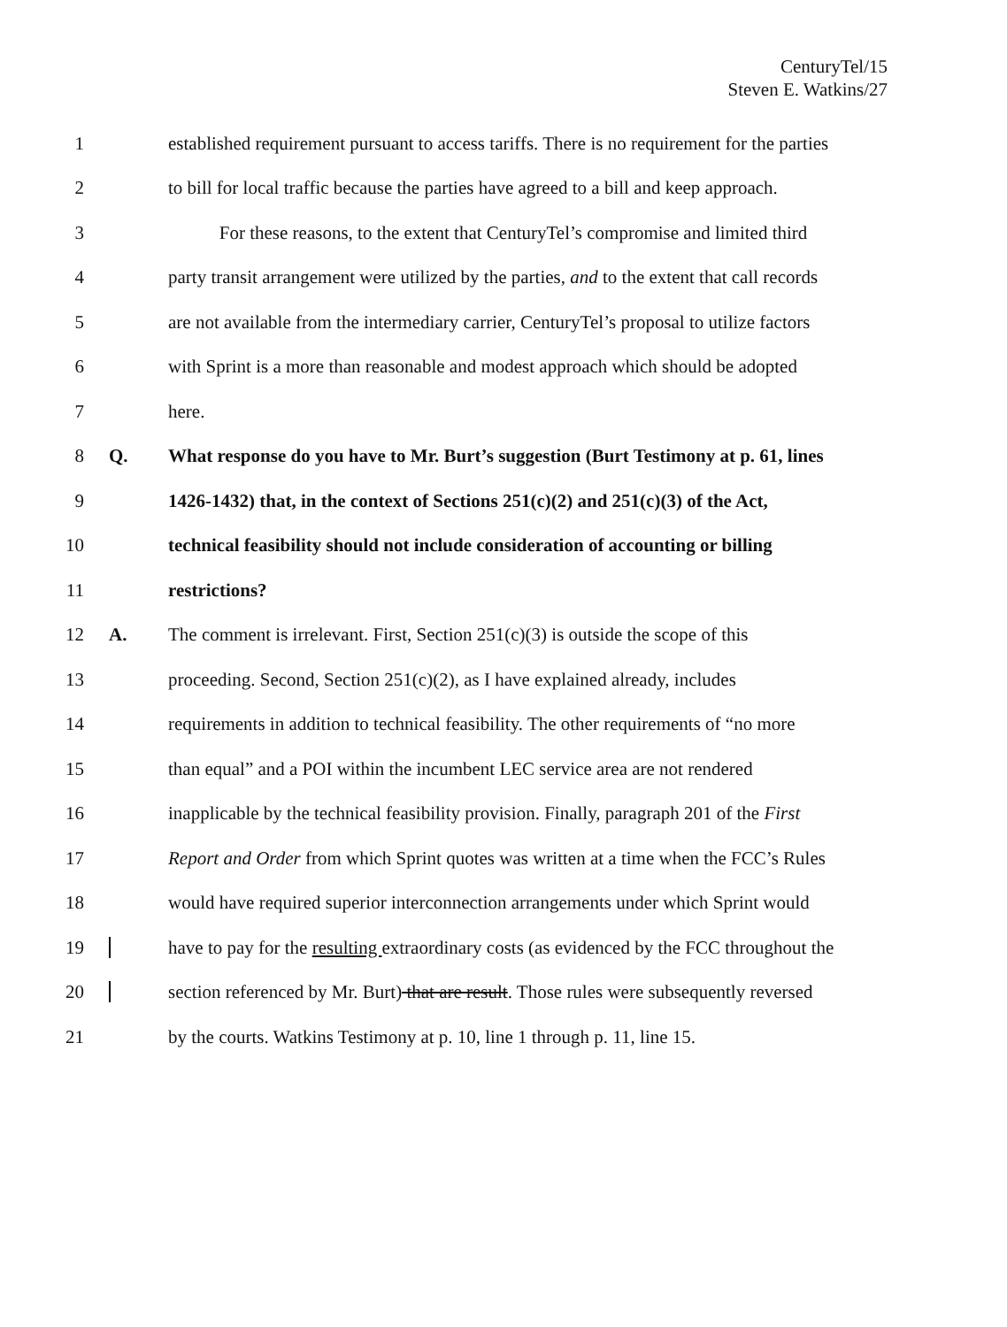CenturyTel/15
Steven E. Watkins/27
1
established requirement pursuant to access tariffs. There is no requirement for the parties
2
to bill for local traffic because the parties have agreed to a bill and keep approach.
3
For these reasons, to the extent that CenturyTel’s compromise and limited third
4
party transit arrangement were utilized by the parties, and to the extent that call records
5
are not available from the intermediary carrier, CenturyTel’s proposal to utilize factors
6
with Sprint is a more than reasonable and modest approach which should be adopted
7 here.
8 Q.
What response do you have to Mr. Burt’s suggestion (Burt Testimony at p. 61, lines
9
1426-1432) that, in the context of Sections 251(c)(2) and 251(c)(3) of the Act,
10
technical feasibility should not include consideration of accounting or billing
11 restrictions?
12 A.
The comment is irrelevant. First, Section 251(c)(3) is outside the scope of this
13
proceeding. Second, Section 251(c)(2), as I have explained already, includes
14
requirements in addition to technical feasibility. The other requirements of “no more
15
than equal” and a POI within the incumbent LEC service area are not rendered
16
inapplicable by the technical feasibility provision. Finally, paragraph 201 of the First
17
Report and Order from which Sprint quotes was written at a time when the FCC’s Rules
18
would have required superior interconnection arrangements under which Sprint would
19
have to pay for the resulting extraordinary costs (as evidenced by the FCC throughout the
20
section referenced by Mr. Burt) that are result. Those rules were subsequently reversed
21
by the courts. Watkins Testimony at p. 10, line 1 through p. 11, line 15.